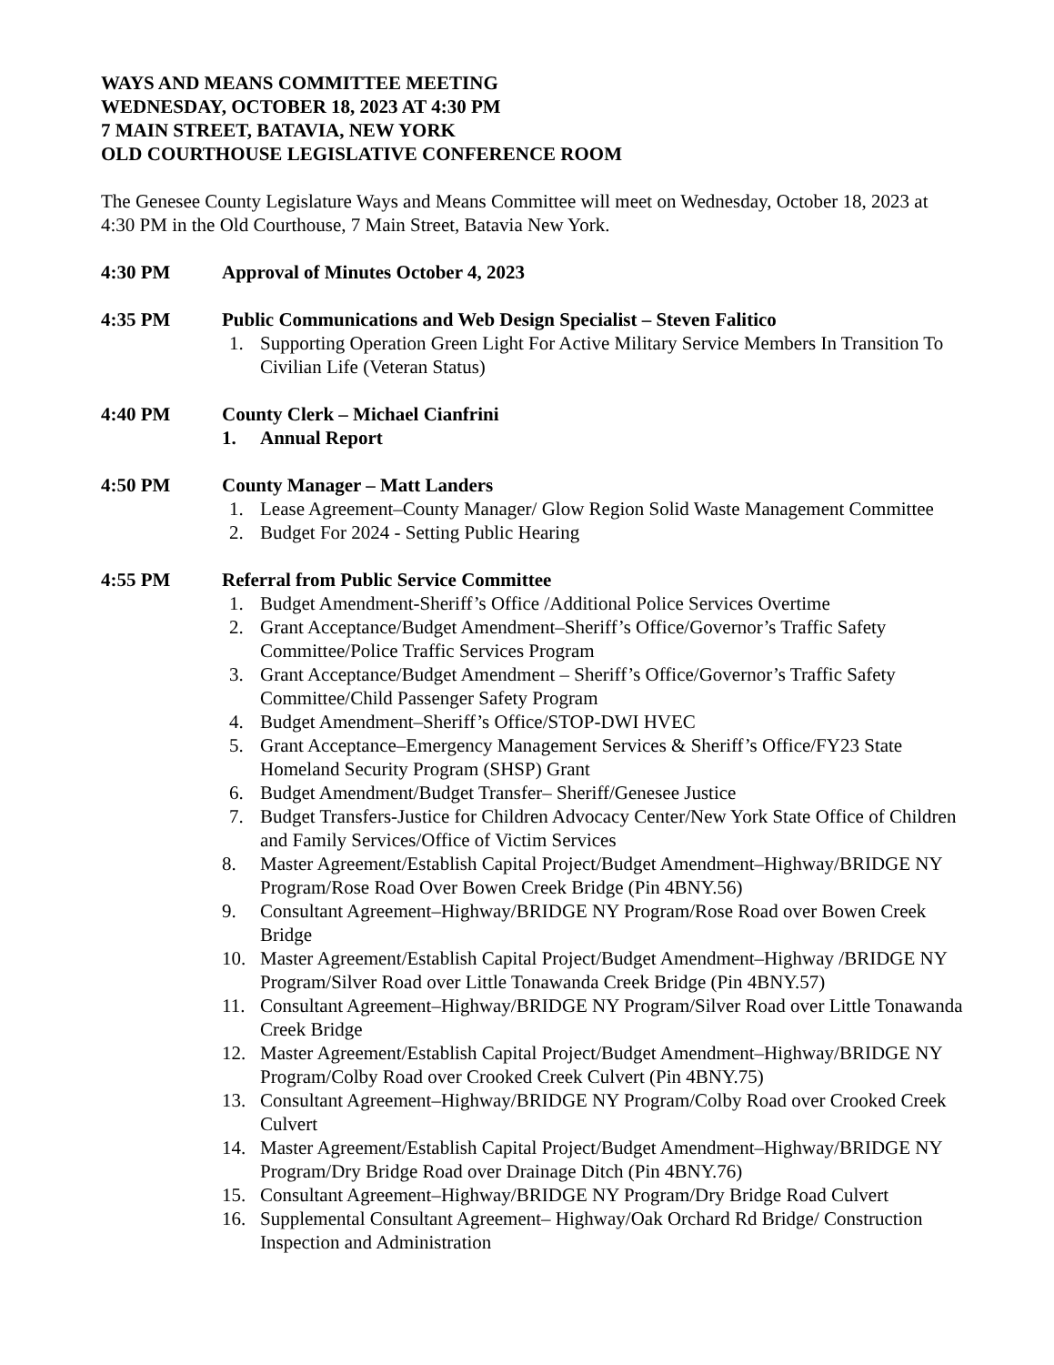WAYS AND MEANS COMMITTEE MEETING
WEDNESDAY, OCTOBER 18, 2023 AT 4:30 PM
7 MAIN STREET, BATAVIA, NEW YORK
OLD COURTHOUSE LEGISLATIVE CONFERENCE ROOM
The Genesee County Legislature Ways and Means Committee will meet on Wednesday, October 18, 2023 at 4:30 PM in the Old Courthouse, 7 Main Street, Batavia New York.
4:30 PM Approval of Minutes October 4, 2023
4:35 PM Public Communications and Web Design Specialist – Steven Falitico
1. Supporting Operation Green Light For Active Military Service Members In Transition To Civilian Life (Veteran Status)
4:40 PM County Clerk – Michael Cianfrini
1. Annual Report
4:50 PM County Manager – Matt Landers
1. Lease Agreement–County Manager/ Glow Region Solid Waste Management Committee
2. Budget For 2024 - Setting Public Hearing
4:55 PM Referral from Public Service Committee
1. Budget Amendment-Sheriff’s Office /Additional Police Services Overtime
2. Grant Acceptance/Budget Amendment–Sheriff’s Office/Governor’s Traffic Safety Committee/Police Traffic Services Program
3. Grant Acceptance/Budget Amendment – Sheriff’s Office/Governor’s Traffic Safety Committee/Child Passenger Safety Program
4. Budget Amendment–Sheriff’s Office/STOP-DWI HVEC
5. Grant Acceptance–Emergency Management Services & Sheriff’s Office/FY23 State Homeland Security Program (SHSP) Grant
6. Budget Amendment/Budget Transfer– Sheriff/Genesee Justice
7. Budget Transfers-Justice for Children Advocacy Center/New York State Office of Children and Family Services/Office of Victim Services
8. Master Agreement/Establish Capital Project/Budget Amendment–Highway/BRIDGE NY Program/Rose Road Over Bowen Creek Bridge (Pin 4BNY.56)
9. Consultant Agreement–Highway/BRIDGE NY Program/Rose Road over Bowen Creek Bridge
10. Master Agreement/Establish Capital Project/Budget Amendment–Highway /BRIDGE NY Program/Silver Road over Little Tonawanda Creek Bridge (Pin 4BNY.57)
11. Consultant Agreement–Highway/BRIDGE NY Program/Silver Road over Little Tonawanda Creek Bridge
12. Master Agreement/Establish Capital Project/Budget Amendment–Highway/BRIDGE NY Program/Colby Road over Crooked Creek Culvert (Pin 4BNY.75)
13. Consultant Agreement–Highway/BRIDGE NY Program/Colby Road over Crooked Creek Culvert
14. Master Agreement/Establish Capital Project/Budget Amendment–Highway/BRIDGE NY Program/Dry Bridge Road over Drainage Ditch (Pin 4BNY.76)
15. Consultant Agreement–Highway/BRIDGE NY Program/Dry Bridge Road Culvert
16. Supplemental Consultant Agreement– Highway/Oak Orchard Rd Bridge/ Construction Inspection and Administration